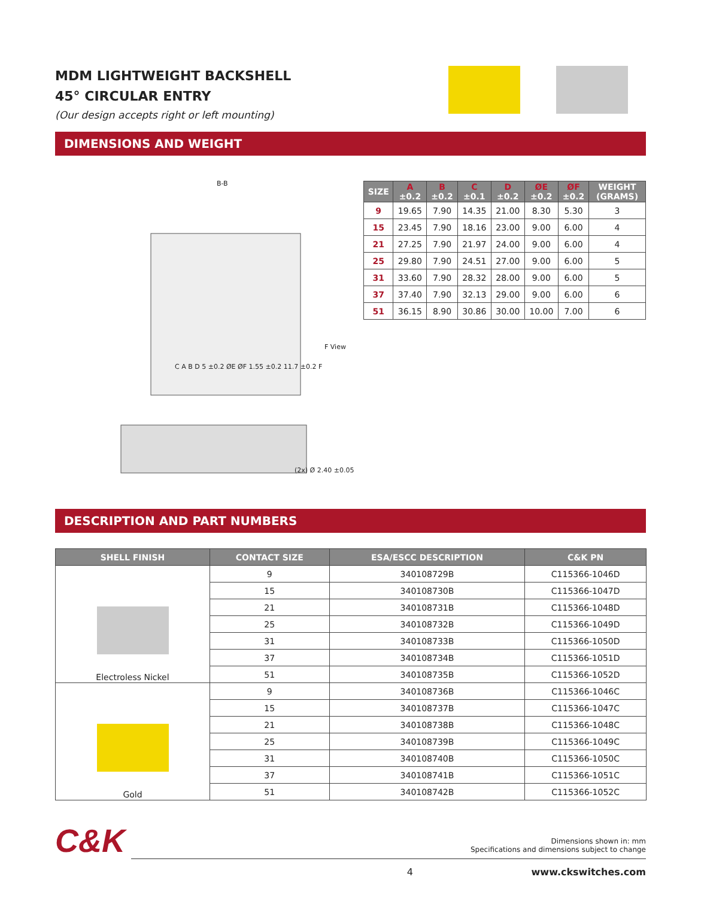MDM LIGHTWEIGHT BACKSHELL
45° CIRCULAR ENTRY
(Our design accepts right or left mounting)
DIMENSIONS AND WEIGHT
B-B
F View
C A B D 5 ±0.2 ØE ØF 1.55 ±0.2 11.7 ±0.2 F
(2x) Ø 2.40 ±0.05
| SIZE | A ±0.2 | B ±0.2 | C ±0.1 | D ±0.2 | ØE ±0.2 | ØF ±0.2 | WEIGHT (GRAMS) |
| --- | --- | --- | --- | --- | --- | --- | --- |
| 9 | 19.65 | 7.90 | 14.35 | 21.00 | 8.30 | 5.30 | 3 |
| 15 | 23.45 | 7.90 | 18.16 | 23.00 | 9.00 | 6.00 | 4 |
| 21 | 27.25 | 7.90 | 21.97 | 24.00 | 9.00 | 6.00 | 4 |
| 25 | 29.80 | 7.90 | 24.51 | 27.00 | 9.00 | 6.00 | 5 |
| 31 | 33.60 | 7.90 | 28.32 | 28.00 | 9.00 | 6.00 | 5 |
| 37 | 37.40 | 7.90 | 32.13 | 29.00 | 9.00 | 6.00 | 6 |
| 51 | 36.15 | 8.90 | 30.86 | 30.00 | 10.00 | 7.00 | 6 |
DESCRIPTION AND PART NUMBERS
| SHELL FINISH | CONTACT SIZE | ESA/ESCC DESCRIPTION | C&K PN |
| --- | --- | --- | --- |
| Electroless Nickel | 9 | 340108729B | C115366-1046D |
| | 15 | 340108730B | C115366-1047D |
| | 21 | 340108731B | C115366-1048D |
| | 25 | 340108732B | C115366-1049D |
| | 31 | 340108733B | C115366-1050D |
| | 37 | 340108734B | C115366-1051D |
| | 51 | 340108735B | C115366-1052D |
| Gold | 9 | 340108736B | C115366-1046C |
| | 15 | 340108737B | C115366-1047C |
| | 21 | 340108738B | C115366-1048C |
| | 25 | 340108739B | C115366-1049C |
| | 31 | 340108740B | C115366-1050C |
| | 37 | 340108741B | C115366-1051C |
| | 51 | 340108742B | C115366-1052C |
C&K
Dimensions shown in: mm
Specifications and dimensions subject to change
4 www.ckswitches.com